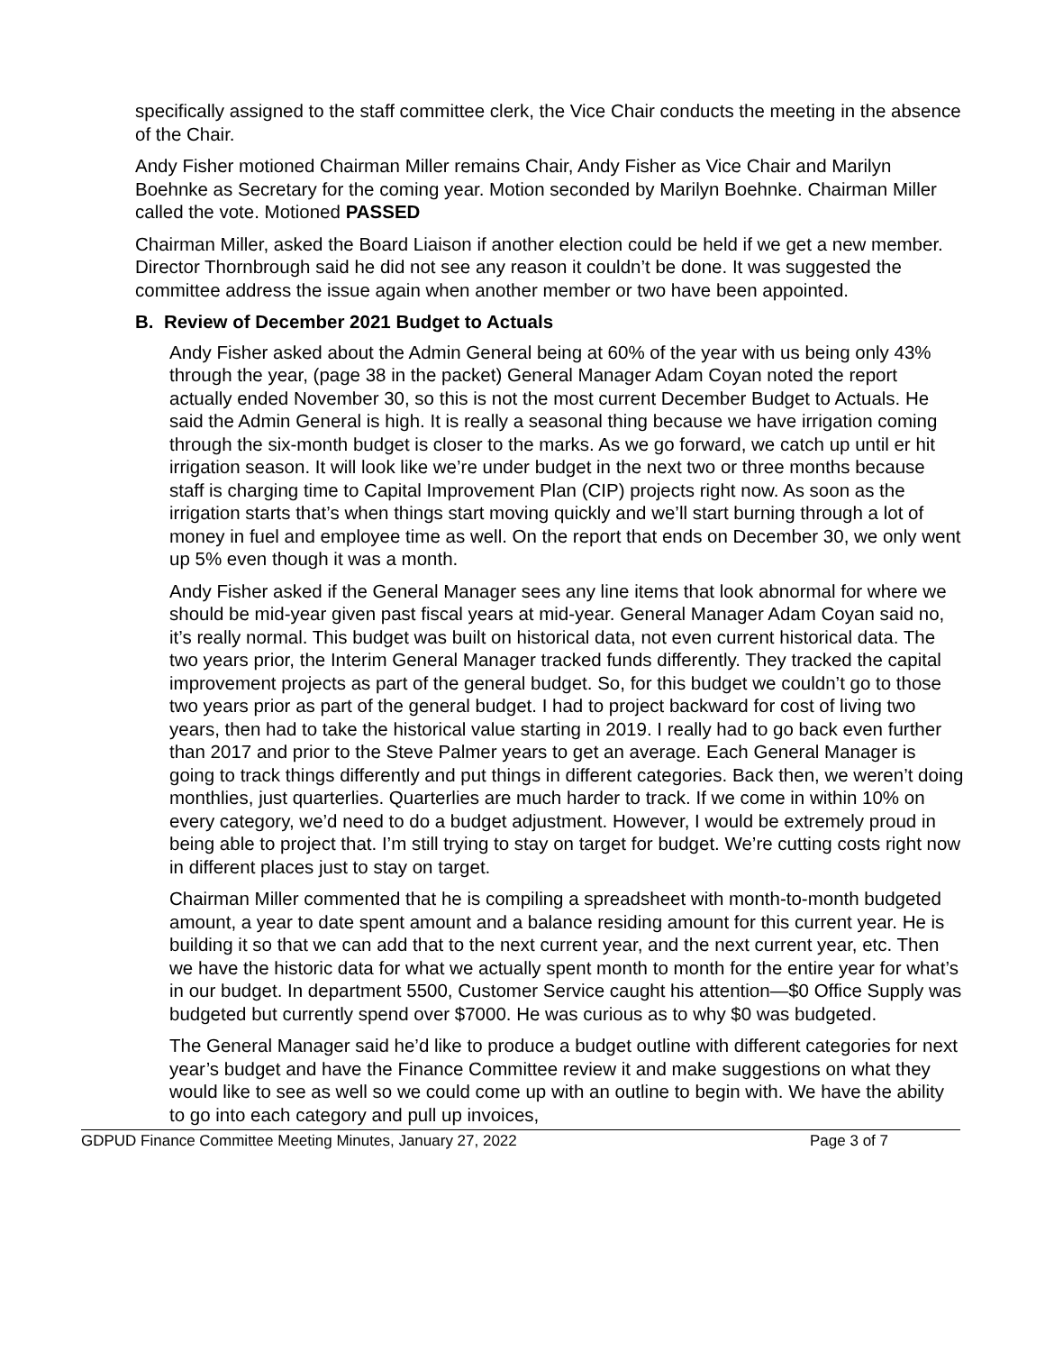specifically assigned to the staff committee clerk, the Vice Chair conducts the meeting in the absence of the Chair.
Andy Fisher motioned Chairman Miller remains Chair, Andy Fisher as Vice Chair and Marilyn Boehnke as Secretary for the coming year. Motion seconded by Marilyn Boehnke. Chairman Miller called the vote. Motioned PASSED
Chairman Miller, asked the Board Liaison if another election could be held if we get a new member. Director Thornbrough said he did not see any reason it couldn’t be done. It was suggested the committee address the issue again when another member or two have been appointed.
B. Review of December 2021 Budget to Actuals
Andy Fisher asked about the Admin General being at 60% of the year with us being only 43% through the year, (page 38 in the packet) General Manager Adam Coyan noted the report actually ended November 30, so this is not the most current December Budget to Actuals. He said the Admin General is high. It is really a seasonal thing because we have irrigation coming through the six-month budget is closer to the marks. As we go forward, we catch up until er hit irrigation season. It will look like we’re under budget in the next two or three months because staff is charging time to Capital Improvement Plan (CIP) projects right now. As soon as the irrigation starts that’s when things start moving quickly and we’ll start burning through a lot of money in fuel and employee time as well. On the report that ends on December 30, we only went up 5% even though it was a month.
Andy Fisher asked if the General Manager sees any line items that look abnormal for where we should be mid-year given past fiscal years at mid-year. General Manager Adam Coyan said no, it’s really normal. This budget was built on historical data, not even current historical data. The two years prior, the Interim General Manager tracked funds differently. They tracked the capital improvement projects as part of the general budget. So, for this budget we couldn’t go to those two years prior as part of the general budget. I had to project backward for cost of living two years, then had to take the historical value starting in 2019. I really had to go back even further than 2017 and prior to the Steve Palmer years to get an average. Each General Manager is going to track things differently and put things in different categories. Back then, we weren’t doing monthlies, just quarterlies. Quarterlies are much harder to track. If we come in within 10% on every category, we’d need to do a budget adjustment. However, I would be extremely proud in being able to project that. I’m still trying to stay on target for budget. We’re cutting costs right now in different places just to stay on target.
Chairman Miller commented that he is compiling a spreadsheet with month-to-month budgeted amount, a year to date spent amount and a balance residing amount for this current year. He is building it so that we can add that to the next current year, and the next current year, etc. Then we have the historic data for what we actually spent month to month for the entire year for what’s in our budget. In department 5500, Customer Service caught his attention—$0 Office Supply was budgeted but currently spend over $7000. He was curious as to why $0 was budgeted.
The General Manager said he’d like to produce a budget outline with different categories for next year’s budget and have the Finance Committee review it and make suggestions on what they would like to see as well so we could come up with an outline to begin with. We have the ability to go into each category and pull up invoices,
GDPUD Finance Committee Meeting Minutes, January 27, 2022 Page 3 of 7